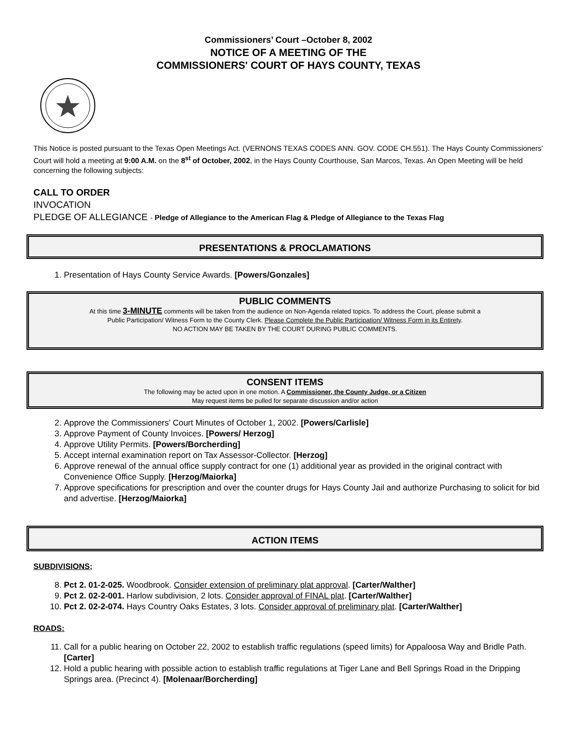Commissioners’ Court –October 8, 2002
NOTICE OF A MEETING OF THE
COMMISSIONERS' COURT OF HAYS COUNTY, TEXAS
This Notice is posted pursuant to the Texas Open Meetings Act. (VERNONS TEXAS CODES ANN. GOV. CODE CH.551). The Hays County Commissioners' Court will hold a meeting at 9:00 A.M. on the 8<sup>st</sup> of October, 2002, in the Hays County Courthouse, San Marcos, Texas. An Open Meeting will be held concerning the following subjects:
CALL TO ORDER
INVOCATION
PLEDGE OF ALLEGIANCE - Pledge of Allegiance to the American Flag & Pledge of Allegiance to the Texas Flag
PRESENTATIONS & PROCLAMATIONS
1. Presentation of Hays County Service Awards. [Powers/Gonzales]
PUBLIC COMMENTS
At this time 3-MINUTE comments will be taken from the audience on Non-Agenda related topics. To address the Court, please submit a
Public Participation/ Witness Form to the County Clerk. Please Complete the Public Participation/ Witness Form in its Entirety.
NO ACTION MAY BE TAKEN BY THE COURT DURING PUBLIC COMMENTS.
CONSENT ITEMS
The following may be acted upon in one motion. A Commissioner, the County Judge, or a Citizen
May request items be pulled for separate discussion and/or action
2. Approve the Commissioners’ Court Minutes of October 1, 2002. [Powers/Carlisle]
3. Approve Payment of County Invoices. [Powers/ Herzog]
4. Approve Utility Permits. [Powers/Borcherding]
5. Accept internal examination report on Tax Assessor-Collector. [Herzog]
6. Approve renewal of the annual office supply contract for one (1) additional year as provided in the original contract with Convenience Office Supply. [Herzog/Maiorka]
7. Approve specifications for prescription and over the counter drugs for Hays County Jail and authorize Purchasing to solicit for bid and advertise. [Herzog/Maiorka]
ACTION ITEMS
SUBDIVISIONS;
8. Pct 2. 01-2-025. Woodbrook. Consider extension of preliminary plat approval. [Carter/Walther]
9. Pct 2. 02-2-001. Harlow subdivision, 2 lots. Consider approval of FINAL plat. [Carter/Walther]
10. Pct 2. 02-2-074. Hays Country Oaks Estates, 3 lots. Consider approval of preliminary plat. [Carter/Walther]
ROADS:
11. Call for a public hearing on October 22, 2002 to establish traffic regulations (speed limits) for Appaloosa Way and Bridle Path. [Carter]
12. Hold a public hearing with possible action to establish traffic regulations at Tiger Lane and Bell Springs Road in the Dripping Springs area. (Precinct 4). [Molenaar/Borcherding]